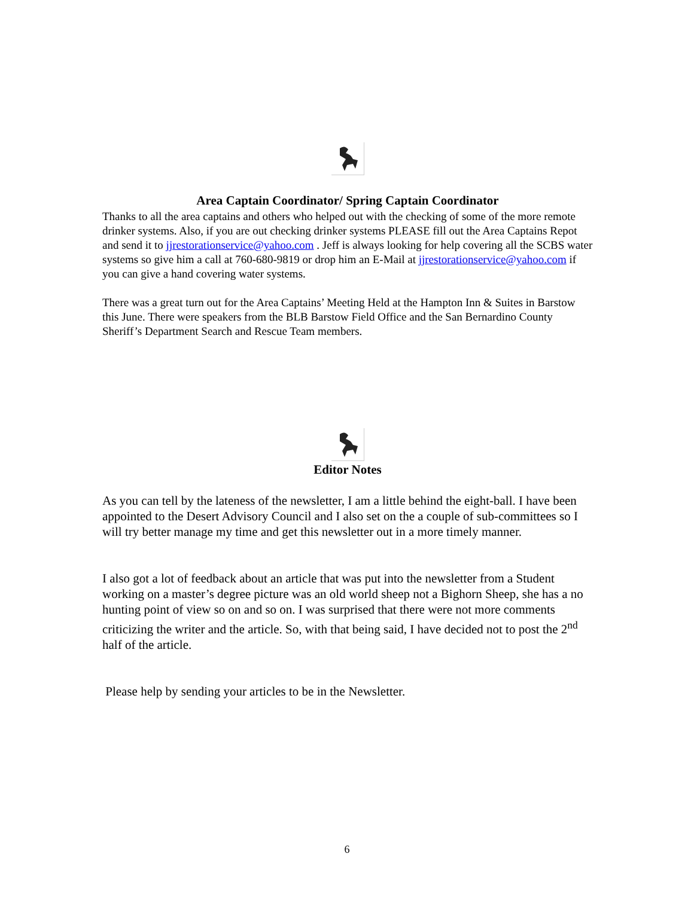Area Captain Coordinator/ Spring Captain Coordinator
Thanks to all the area captains and others who helped out with the checking of some of the more remote drinker systems. Also, if you are out checking drinker systems PLEASE fill out the Area Captains Repot and send it to jjrestorationservice@yahoo.com . Jeff is always looking for help covering all the SCBS water systems so give him a call at 760-680-9819 or drop him an E-Mail at jjrestorationservice@yahoo.com if you can give a hand covering water systems.
There was a great turn out for the Area Captains’ Meeting Held at the Hampton Inn & Suites in Barstow this June. There were speakers from the BLB Barstow Field Office and the San Bernardino County Sheriff’s Department Search and Rescue Team members.
Editor Notes
As you can tell by the lateness of the newsletter, I am a little behind the eight-ball. I have been appointed to the Desert Advisory Council and I also set on the a couple of sub-committees so I will try better manage my time and get this newsletter out in a more timely manner.
I also got a lot of feedback about an article that was put into the newsletter from a Student working on a master’s degree picture was an old world sheep not a Bighorn Sheep, she has a no hunting point of view so on and so on. I was surprised that there were not more comments criticizing the writer and the article. So, with that being said, I have decided not to post the 2<sup>nd</sup> half of the article.
Please help by sending your articles to be in the Newsletter.
6